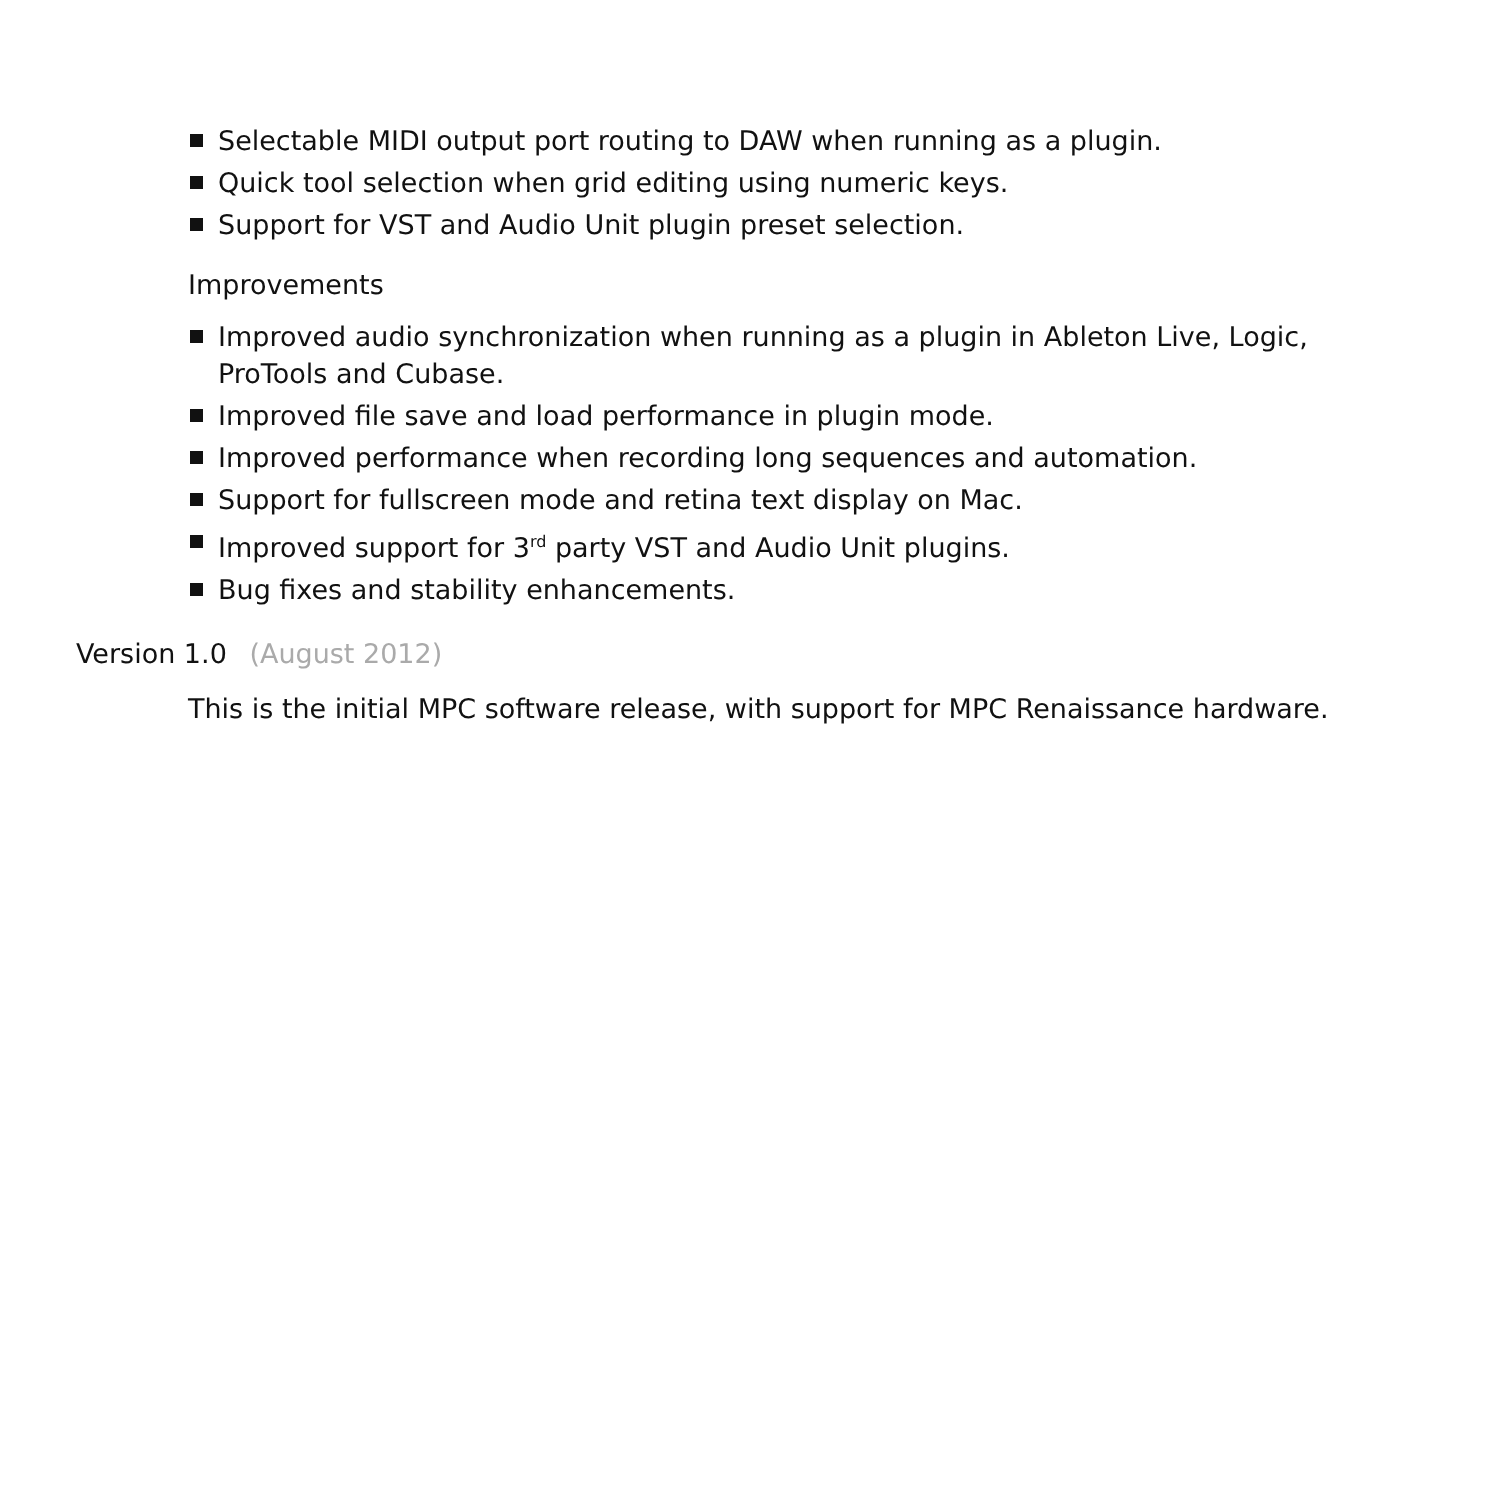Selectable MIDI output port routing to DAW when running as a plugin.
Quick tool selection when grid editing using numeric keys.
Support for VST and Audio Unit plugin preset selection.
Improvements
Improved audio synchronization when running as a plugin in Ableton Live, Logic, ProTools and Cubase.
Improved file save and load performance in plugin mode.
Improved performance when recording long sequences and automation.
Support for fullscreen mode and retina text display on Mac.
Improved support for 3<sup>rd</sup> party VST and Audio Unit plugins.
Bug fixes and stability enhancements.
Version 1.0 (August 2012)
This is the initial MPC software release, with support for MPC Renaissance hardware.